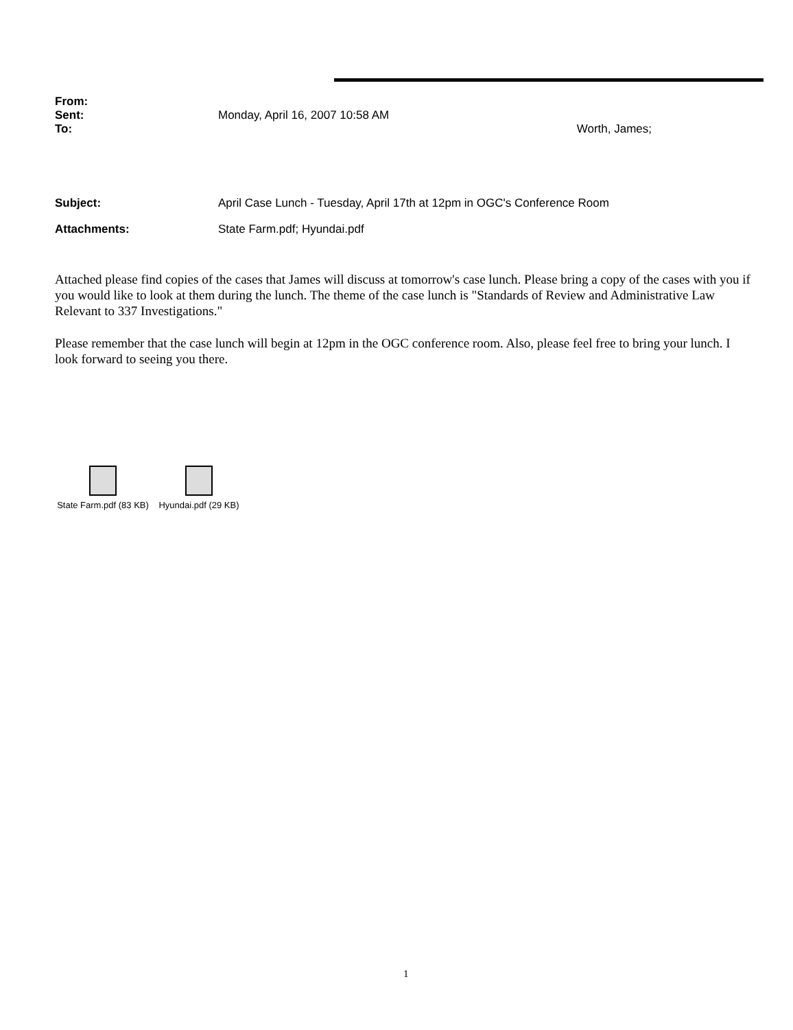From:
Sent: Monday, April 16, 2007 10:58 AM
To: Worth, James;
Subject: April Case Lunch - Tuesday, April 17th at 12pm in OGC's Conference Room
Attachments: State Farm.pdf; Hyundai.pdf
Attached please find copies of the cases that James will discuss at tomorrow's case lunch. Please bring a copy of the cases with you if you would like to look at them during the lunch. The theme of the case lunch is "Standards of Review and Administrative Law Relevant to 337 Investigations."
Please remember that the case lunch will begin at 12pm in the OGC conference room. Also, please feel free to bring your lunch. I look forward to seeing you there.
State Farm.pdf (83 KB)
Hyundai.pdf (29 KB)
1